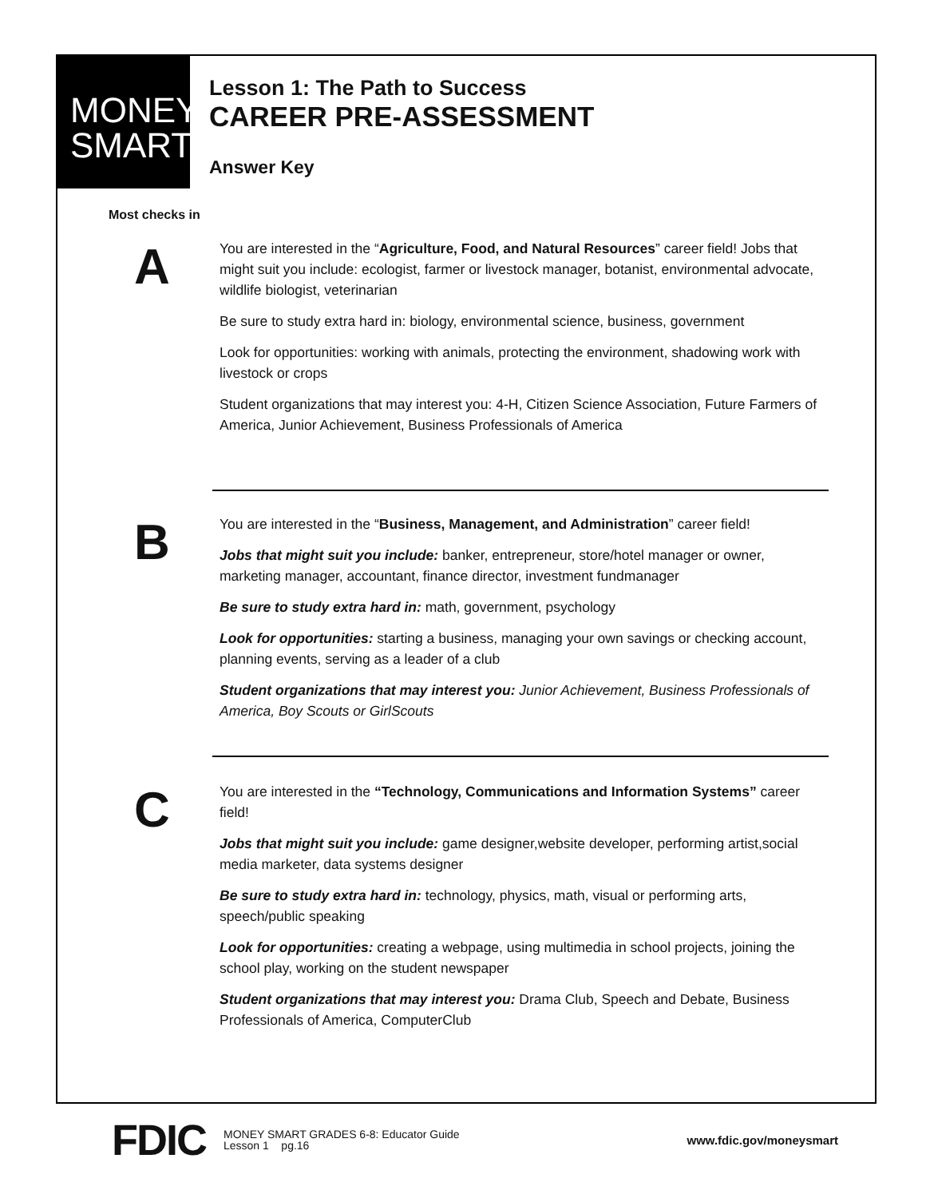MONEY
SMART
Lesson 1: The Path to Success
CAREER PRE-ASSESSMENT
Answer Key
Most checks in
A
You are interested in the “Agriculture, Food, and Natural Resources” career field! Jobs that might suit you include: ecologist, farmer or livestock manager, botanist, environmental advocate, wildlife biologist, veterinarian
Be sure to study extra hard in: biology, environmental science, business, government
Look for opportunities: working with animals, protecting the environment, shadowing work with livestock or crops
Student organizations that may interest you: 4-H, Citizen Science Association, Future Farmers of America, Junior Achievement, Business Professionals of America
B
You are interested in the “Business, Management, and Administration” career field!
Jobs that might suit you include: banker, entrepreneur, store/hotel manager or owner, marketing manager, accountant, finance director, investment fundmanager
Be sure to study extra hard in: math, government, psychology
Look for opportunities: starting a business, managing your own savings or checking account, planning events, serving as a leader of a club
Student organizations that may interest you: Junior Achievement, Business Professionals of America, Boy Scouts or GirlScouts
C
You are interested in the “Technology, Communications and Information Systems” career field!
Jobs that might suit you include: game designer,website developer, performing artist,social media marketer, data systems designer
Be sure to study extra hard in: technology, physics, math, visual or performing arts, speech/public speaking
Look for opportunities: creating a webpage, using multimedia in school projects, joining the school play, working on the student newspaper
Student organizations that may interest you: Drama Club, Speech and Debate, Business Professionals of America, ComputerClub
FDIC
MONEY SMART GRADES 6-8: Educator Guide
Lesson 1 pg.16
www.fdic.gov/moneysmart